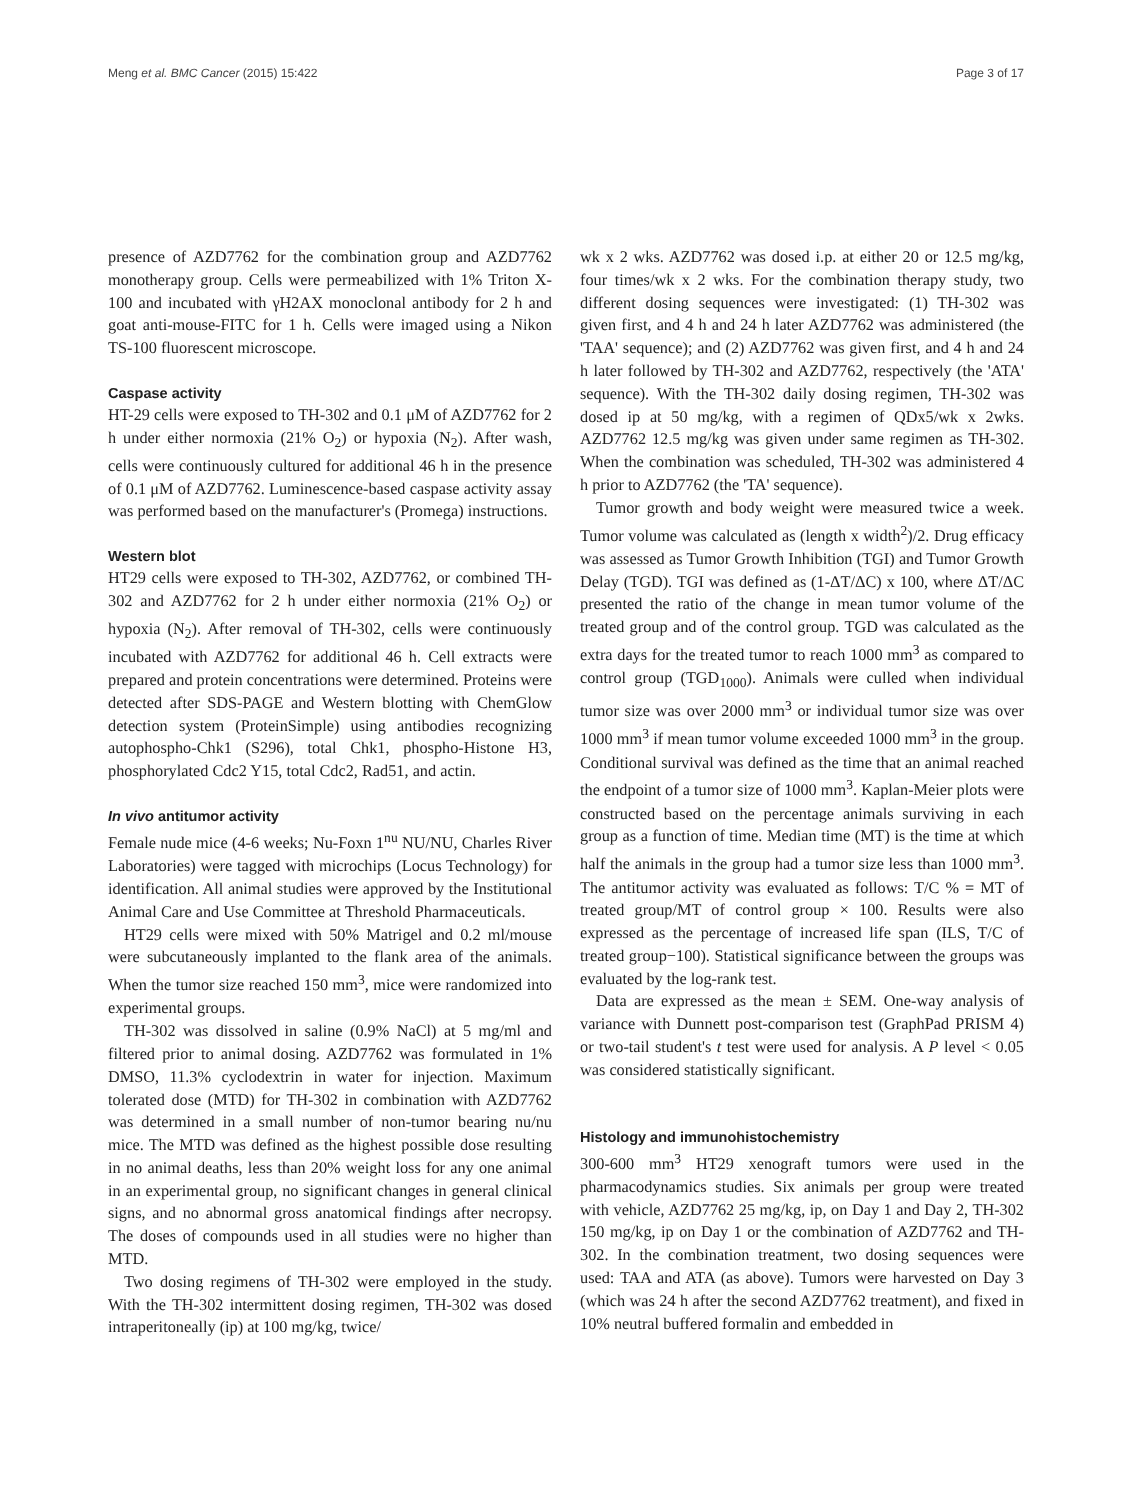Meng et al. BMC Cancer (2015) 15:422 Page 3 of 17
presence of AZD7762 for the combination group and AZD7762 monotherapy group. Cells were permeabilized with 1% Triton X-100 and incubated with γH2AX monoclonal antibody for 2 h and goat anti-mouse-FITC for 1 h. Cells were imaged using a Nikon TS-100 fluorescent microscope.
Caspase activity
HT-29 cells were exposed to TH-302 and 0.1 μM of AZD7762 for 2 h under either normoxia (21% O<sub>2</sub>) or hypoxia (N<sub>2</sub>). After wash, cells were continuously cultured for additional 46 h in the presence of 0.1 μM of AZD7762. Luminescence-based caspase activity assay was performed based on the manufacturer's (Promega) instructions.
Western blot
HT29 cells were exposed to TH-302, AZD7762, or combined TH-302 and AZD7762 for 2 h under either normoxia (21% O<sub>2</sub>) or hypoxia (N<sub>2</sub>). After removal of TH-302, cells were continuously incubated with AZD7762 for additional 46 h. Cell extracts were prepared and protein concentrations were determined. Proteins were detected after SDS-PAGE and Western blotting with ChemGlow detection system (ProteinSimple) using antibodies recognizing autophospho-Chk1 (S296), total Chk1, phospho-Histone H3, phosphorylated Cdc2 Y15, total Cdc2, Rad51, and actin.
In vivo antitumor activity
Female nude mice (4-6 weeks; Nu-Foxn 1<sup>nu</sup> NU/NU, Charles River Laboratories) were tagged with microchips (Locus Technology) for identification. All animal studies were approved by the Institutional Animal Care and Use Committee at Threshold Pharmaceuticals.
HT29 cells were mixed with 50% Matrigel and 0.2 ml/mouse were subcutaneously implanted to the flank area of the animals. When the tumor size reached 150 mm<sup>3</sup>, mice were randomized into experimental groups.
TH-302 was dissolved in saline (0.9% NaCl) at 5 mg/ml and filtered prior to animal dosing. AZD7762 was formulated in 1% DMSO, 11.3% cyclodextrin in water for injection. Maximum tolerated dose (MTD) for TH-302 in combination with AZD7762 was determined in a small number of non-tumor bearing nu/nu mice. The MTD was defined as the highest possible dose resulting in no animal deaths, less than 20% weight loss for any one animal in an experimental group, no significant changes in general clinical signs, and no abnormal gross anatomical findings after necropsy. The doses of compounds used in all studies were no higher than MTD.
Two dosing regimens of TH-302 were employed in the study. With the TH-302 intermittent dosing regimen, TH-302 was dosed intraperitoneally (ip) at 100 mg/kg, twice/
wk x 2 wks. AZD7762 was dosed i.p. at either 20 or 12.5 mg/kg, four times/wk x 2 wks. For the combination therapy study, two different dosing sequences were investigated: (1) TH-302 was given first, and 4 h and 24 h later AZD7762 was administered (the 'TAA' sequence); and (2) AZD7762 was given first, and 4 h and 24 h later followed by TH-302 and AZD7762, respectively (the 'ATA' sequence). With the TH-302 daily dosing regimen, TH-302 was dosed ip at 50 mg/kg, with a regimen of QDx5/wk x 2wks. AZD7762 12.5 mg/kg was given under same regimen as TH-302. When the combination was scheduled, TH-302 was administered 4 h prior to AZD7762 (the 'TA' sequence).
Tumor growth and body weight were measured twice a week. Tumor volume was calculated as (length x width<sup>2</sup>)/2. Drug efficacy was assessed as Tumor Growth Inhibition (TGI) and Tumor Growth Delay (TGD). TGI was defined as (1-ΔT/ΔC) x 100, where ΔT/ΔC presented the ratio of the change in mean tumor volume of the treated group and of the control group. TGD was calculated as the extra days for the treated tumor to reach 1000 mm<sup>3</sup> as compared to control group (TGD<sub>1000</sub>). Animals were culled when individual tumor size was over 2000 mm<sup>3</sup> or individual tumor size was over 1000 mm<sup>3</sup> if mean tumor volume exceeded 1000 mm<sup>3</sup> in the group. Conditional survival was defined as the time that an animal reached the endpoint of a tumor size of 1000 mm<sup>3</sup>. Kaplan-Meier plots were constructed based on the percentage animals surviving in each group as a function of time. Median time (MT) is the time at which half the animals in the group had a tumor size less than 1000 mm<sup>3</sup>. The antitumor activity was evaluated as follows: T/C % = MT of treated group/MT of control group × 100. Results were also expressed as the percentage of increased life span (ILS, T/C of treated group−100). Statistical significance between the groups was evaluated by the log-rank test.
Data are expressed as the mean ± SEM. One-way analysis of variance with Dunnett post-comparison test (GraphPad PRISM 4) or two-tail student's t test were used for analysis. A P level < 0.05 was considered statistically significant.
Histology and immunohistochemistry
300-600 mm<sup>3</sup> HT29 xenograft tumors were used in the pharmacodynamics studies. Six animals per group were treated with vehicle, AZD7762 25 mg/kg, ip, on Day 1 and Day 2, TH-302 150 mg/kg, ip on Day 1 or the combination of AZD7762 and TH-302. In the combination treatment, two dosing sequences were used: TAA and ATA (as above). Tumors were harvested on Day 3 (which was 24 h after the second AZD7762 treatment), and fixed in 10% neutral buffered formalin and embedded in